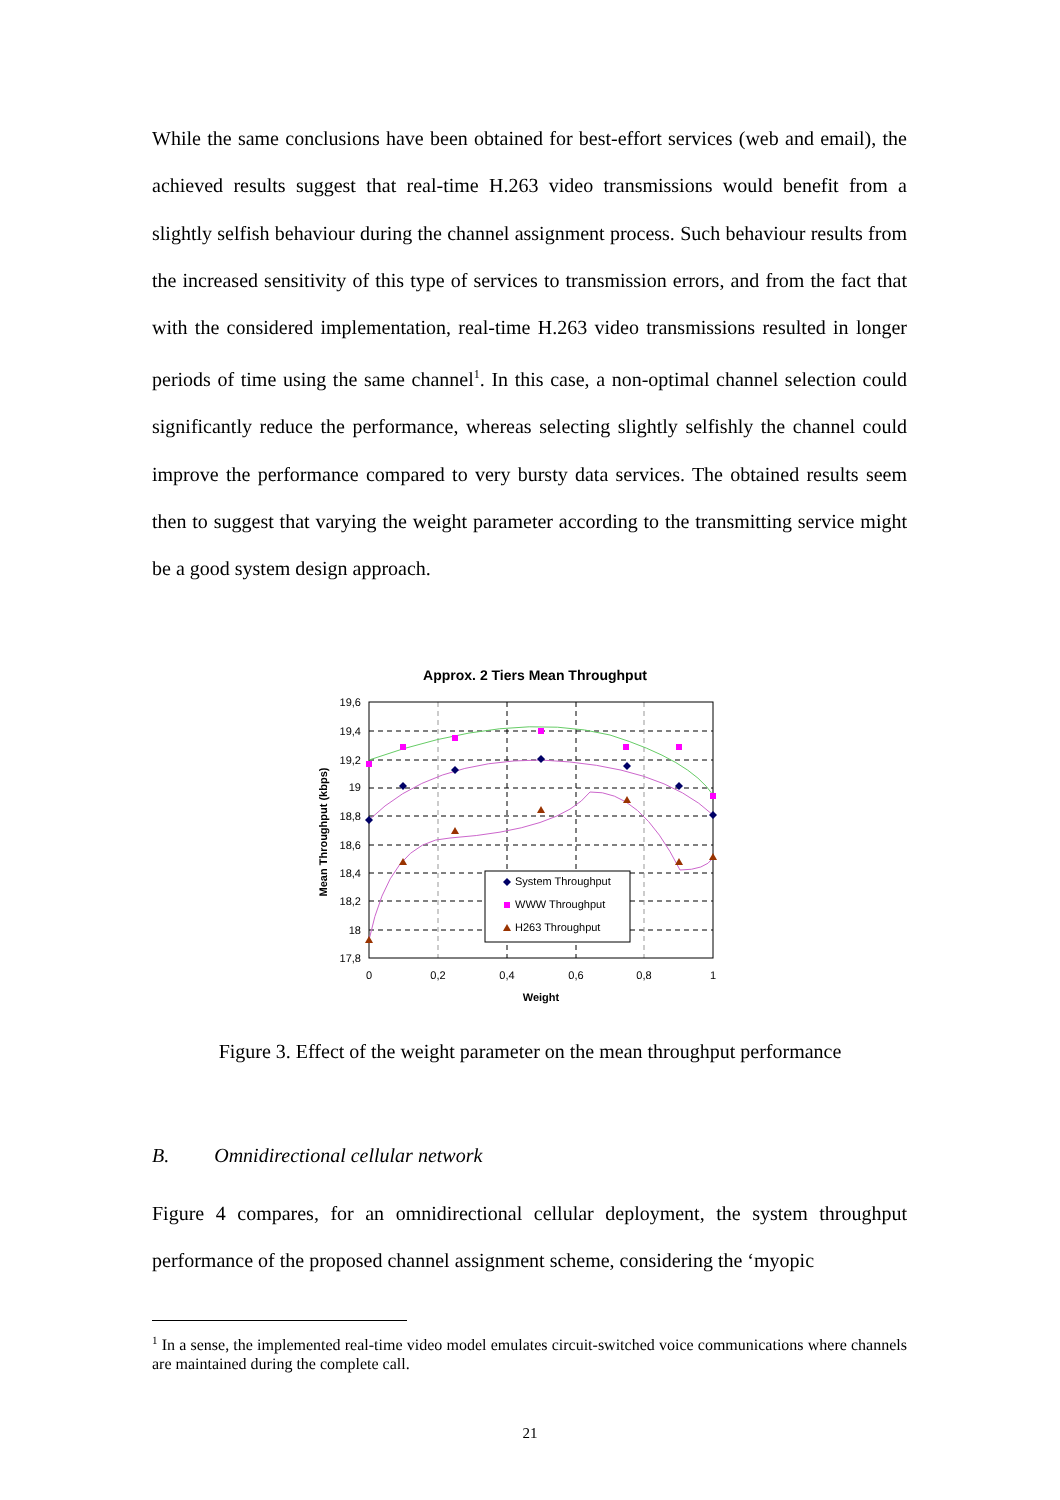While the same conclusions have been obtained for best-effort services (web and email), the achieved results suggest that real-time H.263 video transmissions would benefit from a slightly selfish behaviour during the channel assignment process. Such behaviour results from the increased sensitivity of this type of services to transmission errors, and from the fact that with the considered implementation, real-time H.263 video transmissions resulted in longer periods of time using the same channel<sup>1</sup>. In this case, a non-optimal channel selection could significantly reduce the performance, whereas selecting slightly selfishly the channel could improve the performance compared to very bursty data services. The obtained results seem then to suggest that varying the weight parameter according to the transmitting service might be a good system design approach.
Approx. 2 Tiers Mean Throughput
19,6
19,4
19,2
19
18,8
18,6
18,4
18,2
18
17,8
0
0,2
0,4
0,6
0,8
1
Weight
Mean Throughput (kbps)
System Throughput
WWW Throughput
H263 Throughput
Figure 3. Effect of the weight parameter on the mean throughput performance
B. Omnidirectional cellular network
Figure 4 compares, for an omnidirectional cellular deployment, the system throughput performance of the proposed channel assignment scheme, considering the ‘myopic
<sup>1</sup> In a sense, the implemented real-time video model emulates circuit-switched voice communications where channels are maintained during the complete call.
21